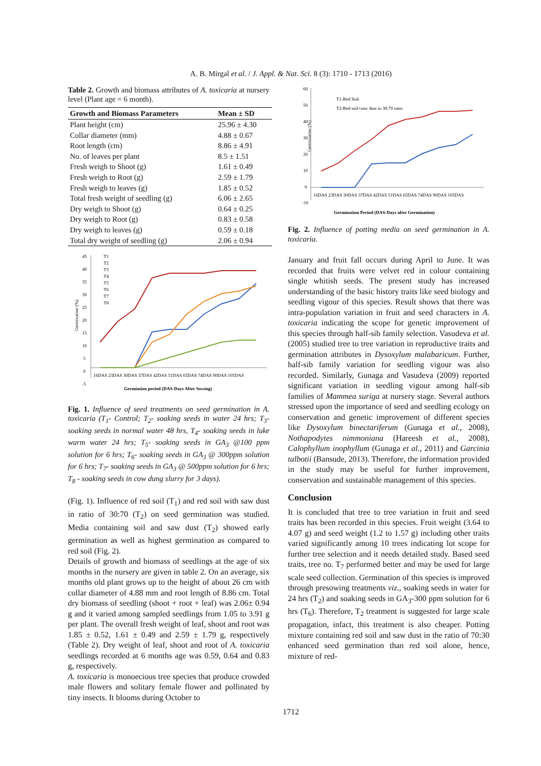A. B. Mirgal et al. / J. Appl. & Nat. Sci. 8 (3): 1710 - 1713 (2016)
Table 2. Growth and biomass attributes of A. toxicaria at nursery level (Plant age = 6 month).
| Growth and Biomass Parameters | Mean ± SD |
| --- | --- |
| Plant height (cm) | 25.96 ± 4.30 |
| Collar diameter (mm) | 4.88 ± 0.67 |
| Root length (cm) | 8.86 ± 4.91 |
| No. of leaves per plant | 8.5 ± 1.51 |
| Fresh weigh to Shoot (g) | 1.61 ± 0.49 |
| Fresh weigh to Root (g) | 2.59 ± 1.79 |
| Fresh weigh to leaves (g) | 1.85 ± 0.52 |
| Total fresh weight of seedling (g) | 6.06 ± 2.65 |
| Dry weigh to Shoot (g) | 0.64 ± 0.25 |
| Dry weigh to Root (g) | 0.83 ± 0.58 |
| Dry weigh to leaves (g) | 0.59 ± 0.18 |
| Total dry weight of seedling (g) | 2.06 ± 0.94 |
Germination (%)
45
40
35
30
25
20
15
10
5
0
-5
16DAS 23DAS 30DAS 37DAS 42DAS 51DAS 65DAS 74DAS 90DAS 105DAS
Germiation period (DAS-Days After Sowing)
T1
T2
T3
T4
T5
T6
T7
T8
Fig. 1. Influence of seed treatments on seed germination in A. toxicaria (T<sub>1</sub>- Control; T<sub>2</sub>- soaking seeds in water 24 hrs; T<sub>3</sub>- soaking seeds in normal water 48 hrs, T<sub>4</sub>- soaking seeds in luke warm water 24 hrs; T<sub>5</sub>- soaking seeds in GA<sub>3</sub> @100 ppm solution for 6 hrs; T<sub>6</sub>- soaking seeds in GA<sub>3</sub> @ 300ppm solution for 6 hrs; T<sub>7</sub>- soaking seeds in GA<sub>3</sub> @ 500ppm solution for 6 hrs; T<sub>8</sub> - soaking seeds in cow dung slurry for 3 days).
(Fig. 1). Influence of red soil (T<sub>1</sub>) and red soil with saw dust in ratio of 30:70 (T<sub>2</sub>) on seed germination was studied. Media containing soil and saw dust (T<sub>2</sub>) showed early germination as well as highest germination as compared to red soil (Fig. 2).
Details of growth and biomass of seedlings at the age of six months in the nursery are given in table 2. On an average, six months old plant grows up to the height of about 26 cm with collar diameter of 4.88 mm and root length of 8.86 cm. Total dry biomass of seedling (shoot + root + leaf) was 2.06± 0.94 g and it varied among sampled seedlings from 1.05 to 3.91 g per plant. The overall fresh weight of leaf, shoot and root was 1.85 ± 0.52, 1.61 ± 0.49 and 2.59 ± 1.79 g, respectively (Table 2). Dry weight of leaf, shoot and root of A. toxicaria seedlings recorded at 6 months age was 0.59, 0.64 and 0.83 g, respectively.
A. toxicaria is monoecious tree species that produce crowded male flowers and solitary female flower and pollinated by tiny insects. It blooms during October to
Germination (%)
60
50
40
30
20
10
0
-10
16DAS 23DAS 30DAS 37DAS 42DAS 51DAS 65DAS 74DAS 90DAS 105DAS
Germination Period (DAS-Days after Germination)
T1-Red Soil
T2-Red soil+saw dust in 30:70 ratio
Fig. 2. Influence of potting media on seed germination in A. toxicaria.
January and fruit fall occurs during April to June. It was recorded that fruits were velvet red in colour containing single whitish seeds. The present study has increased understanding of the basic history traits like seed biology and seedling vigour of this species. Result shows that there was intra-population variation in fruit and seed characters in A. toxicaria indicating the scope for genetic improvement of this species through half-sib family selection. Vasudeva et al. (2005) studied tree to tree variation in reproductive traits and germination attributes in Dysoxylum malabaricum. Further, half-sib family variation for seedling vigour was also recorded. Similarly, Gunaga and Vasudeva (2009) reported significant variation in seedling vigour among half-sib families of Mammea suriga at nursery stage. Several authors stressed upon the importance of seed and seedling ecology on conservation and genetic improvement of different species like Dysoxylum binectariferum (Gunaga et al., 2008), Nothapodytes nimmoniana (Hareesh et al., 2008), Calophyllum inophyllum (Gunaga et al., 2011) and Garcinia talbotii (Bansude, 2013). Therefore, the information provided in the study may be useful for further improvement, conservation and sustainable management of this species.
Conclusion
It is concluded that tree to tree variation in fruit and seed traits has been recorded in this species. Fruit weight (3.64 to 4.07 g) and seed weight (1.2 to 1.57 g) including other traits varied significantly among 10 trees indicating lot scope for further tree selection and it needs detailed study. Based seed traits, tree no. T<sub>7</sub> performed better and may be used for large scale seed collection. Germination of this species is improved through presowing treatments viz., soaking seeds in water for 24 hrs (T<sub>2</sub>) and soaking seeds in GA<sub>3</sub>-300 ppm solution for 6 hrs (T<sub>6</sub>). Therefore, T<sub>2</sub> treatment is suggested for large scale propagation, infact, this treatment is also cheaper. Potting mixture containing red soil and saw dust in the ratio of 70:30 enhanced seed germination than red soil alone, hence, mixture of red-
1712